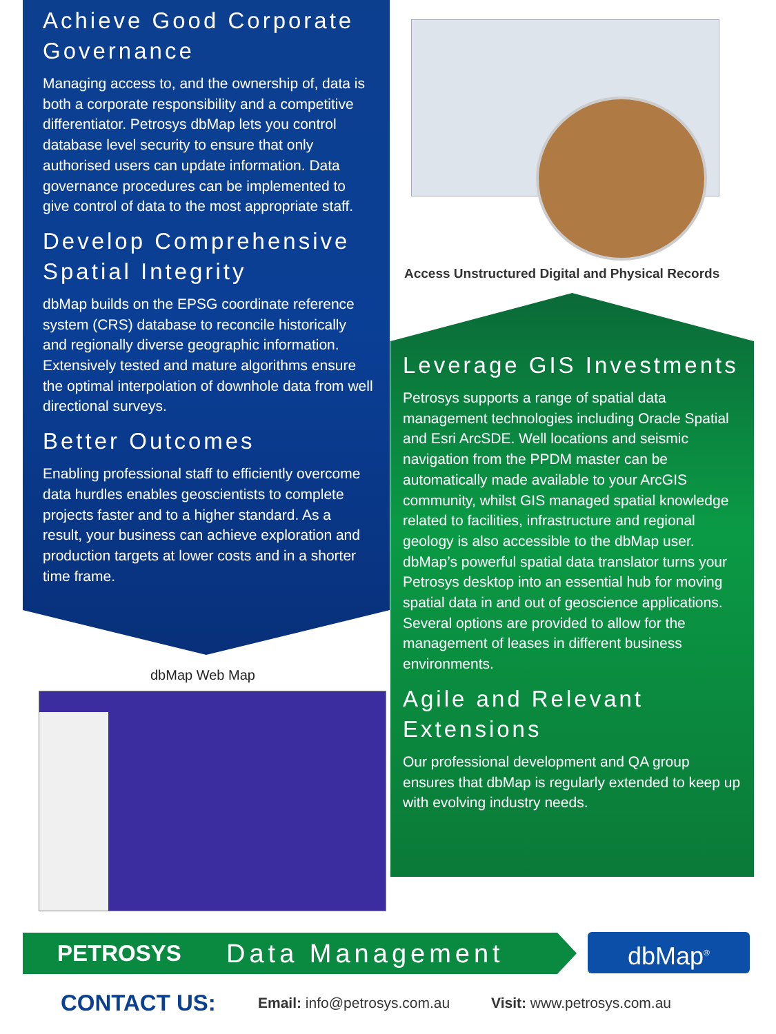Achieve Good Corporate Governance
Managing access to, and the ownership of, data is both a corporate responsibility and a competitive differentiator. Petrosys dbMap lets you control database level security to ensure that only authorised users can update information. Data governance procedures can be implemented to give control of data to the most appropriate staff.
Develop Comprehensive Spatial Integrity
dbMap builds on the EPSG coordinate reference system (CRS) database to reconcile historically and regionally diverse geographic information. Extensively tested and mature algorithms ensure the optimal interpolation of downhole data from well directional surveys.
Better Outcomes
Enabling professional staff to efficiently overcome data hurdles enables geoscientists to complete projects faster and to a higher standard. As a result, your business can achieve exploration and production targets at lower costs and in a shorter time frame.
Access Unstructured Digital and Physical Records
Leverage GIS Investments
Petrosys supports a range of spatial data management technologies including Oracle Spatial and Esri ArcSDE. Well locations and seismic navigation from the PPDM master can be automatically made available to your ArcGIS community, whilst GIS managed spatial knowledge related to facilities, infrastructure and regional geology is also accessible to the dbMap user. dbMap’s powerful spatial data translator turns your Petrosys desktop into an essential hub for moving spatial data in and out of geoscience applications. Several options are provided to allow for the management of leases in different business environments.
Agile and Relevant Extensions
Our professional development and QA group ensures that dbMap is regularly extended to keep up with evolving industry needs.
dbMap Web Map
PETROSYS Data Management dbMap<sup>®</sup>
CONTACT US: Email: info@petrosys.com.au Visit: www.petrosys.com.au